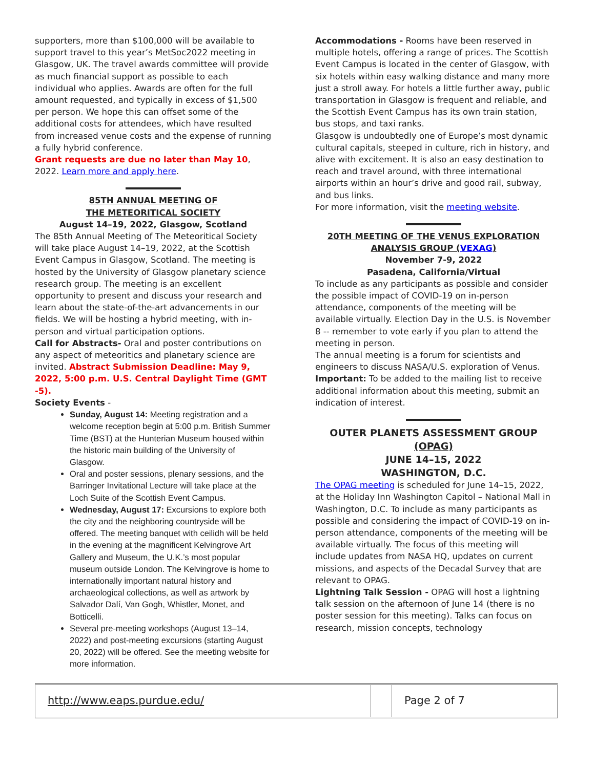supporters, more than $100,000 will be available to support travel to this year’s MetSoc2022 meeting in Glasgow, UK. The travel awards committee will provide as much financial support as possible to each individual who applies. Awards are often for the full amount requested, and typically in excess of $1,500 per person. We hope this can offset some of the additional costs for attendees, which have resulted from increased venue costs and the expense of running a fully hybrid conference.
Grant requests are due no later than May 10, 2022. Learn more and apply here.
85TH ANNUAL MEETING OF
THE METEORITICAL SOCIETY
August 14–19, 2022, Glasgow, Scotland
The 85th Annual Meeting of The Meteoritical Society will take place August 14–19, 2022, at the Scottish Event Campus in Glasgow, Scotland. The meeting is hosted by the University of Glasgow planetary science research group. The meeting is an excellent opportunity to present and discuss your research and learn about the state-of-the-art advancements in our fields. We will be hosting a hybrid meeting, with in-person and virtual participation options.
Call for Abstracts- Oral and poster contributions on any aspect of meteoritics and planetary science are invited. Abstract Submission Deadline: May 9, 2022, 5:00 p.m. U.S. Central Daylight Time (GMT -5).
Society Events -
Sunday, August 14: Meeting registration and a welcome reception begin at 5:00 p.m. British Summer Time (BST) at the Hunterian Museum housed within the historic main building of the University of Glasgow.
Oral and poster sessions, plenary sessions, and the Barringer Invitational Lecture will take place at the Loch Suite of the Scottish Event Campus.
Wednesday, August 17: Excursions to explore both the city and the neighboring countryside will be offered. The meeting banquet with ceilidh will be held in the evening at the magnificent Kelvingrove Art Gallery and Museum, the U.K.’s most popular museum outside London. The Kelvingrove is home to internationally important natural history and archaeological collections, as well as artwork by Salvador Dalí, Van Gogh, Whistler, Monet, and Botticelli.
Several pre-meeting workshops (August 13–14, 2022) and post-meeting excursions (starting August 20, 2022) will be offered. See the meeting website for more information.
Accommodations - Rooms have been reserved in multiple hotels, offering a range of prices. The Scottish Event Campus is located in the center of Glasgow, with six hotels within easy walking distance and many more just a stroll away. For hotels a little further away, public transportation in Glasgow is frequent and reliable, and the Scottish Event Campus has its own train station, bus stops, and taxi ranks.
Glasgow is undoubtedly one of Europe’s most dynamic cultural capitals, steeped in culture, rich in history, and alive with excitement. It is also an easy destination to reach and travel around, with three international airports within an hour’s drive and good rail, subway, and bus links.
For more information, visit the meeting website.
20TH MEETING OF THE VENUS EXPLORATION ANALYSIS GROUP (VEXAG)
November 7-9, 2022
Pasadena, California/Virtual
To include as any participants as possible and consider the possible impact of COVID-19 on in-person attendance, components of the meeting will be available virtually. Election Day in the U.S. is November 8 -- remember to vote early if you plan to attend the meeting in person.
The annual meeting is a forum for scientists and engineers to discuss NASA/U.S. exploration of Venus.
Important: To be added to the mailing list to receive additional information about this meeting, submit an indication of interest.
OUTER PLANETS ASSESSMENT GROUP (OPAG)
JUNE 14–15, 2022
WASHINGTON, D.C.
The OPAG meeting is scheduled for June 14–15, 2022, at the Holiday Inn Washington Capitol – National Mall in Washington, D.C. To include as many participants as possible and considering the impact of COVID-19 on in-person attendance, components of the meeting will be available virtually. The focus of this meeting will include updates from NASA HQ, updates on current missions, and aspects of the Decadal Survey that are relevant to OPAG.
Lightning Talk Session - OPAG will host a lightning talk session on the afternoon of June 14 (there is no poster session for this meeting). Talks can focus on research, mission concepts, technology
http://www.eaps.purdue.edu/
Page 2 of 7